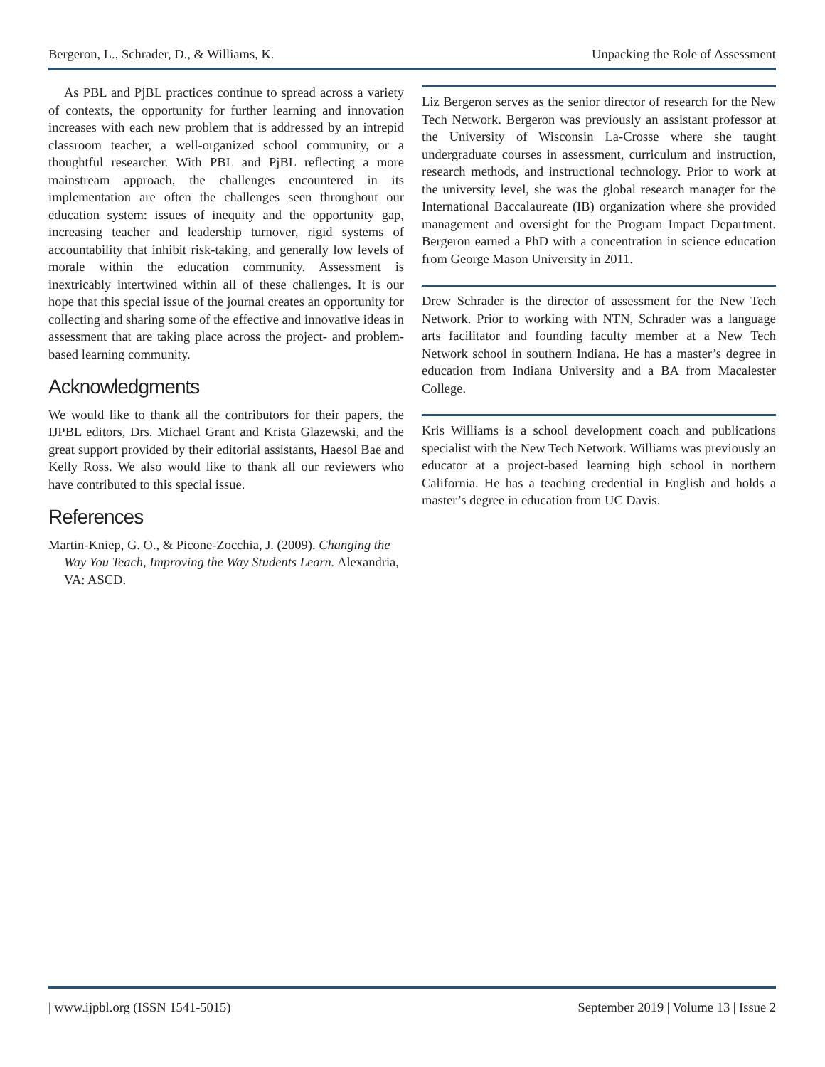Bergeron, L., Schrader, D., & Williams, K. Unpacking the Role of Assessment
As PBL and PjBL practices continue to spread across a variety of contexts, the opportunity for further learning and innovation increases with each new problem that is addressed by an intrepid classroom teacher, a well-organized school community, or a thoughtful researcher. With PBL and PjBL reflecting a more mainstream approach, the challenges encountered in its implementation are often the challenges seen throughout our education system: issues of inequity and the opportunity gap, increasing teacher and leadership turnover, rigid systems of accountability that inhibit risk-taking, and generally low levels of morale within the education community. Assessment is inextricably intertwined within all of these challenges. It is our hope that this special issue of the journal creates an opportunity for collecting and sharing some of the effective and innovative ideas in assessment that are taking place across the project- and problem-based learning community.
Acknowledgments
We would like to thank all the contributors for their papers, the IJPBL editors, Drs. Michael Grant and Krista Glazewski, and the great support provided by their editorial assistants, Haesol Bae and Kelly Ross. We also would like to thank all our reviewers who have contributed to this special issue.
References
Martin-Kniep, G. O., & Picone-Zocchia, J. (2009). Changing the Way You Teach, Improving the Way Students Learn. Alexandria, VA: ASCD.
Liz Bergeron serves as the senior director of research for the New Tech Network. Bergeron was previously an assistant professor at the University of Wisconsin La-Crosse where she taught undergraduate courses in assessment, curriculum and instruction, research methods, and instructional technology. Prior to work at the university level, she was the global research manager for the International Baccalaureate (IB) organization where she provided management and oversight for the Program Impact Department. Bergeron earned a PhD with a concentration in science education from George Mason University in 2011.
Drew Schrader is the director of assessment for the New Tech Network. Prior to working with NTN, Schrader was a language arts facilitator and founding faculty member at a New Tech Network school in southern Indiana. He has a master’s degree in education from Indiana University and a BA from Macalester College.
Kris Williams is a school development coach and publications specialist with the New Tech Network. Williams was previously an educator at a project-based learning high school in northern California. He has a teaching credential in English and holds a master’s degree in education from UC Davis.
| www.ijpbl.org (ISSN 1541-5015) September 2019 | Volume 13 | Issue 2